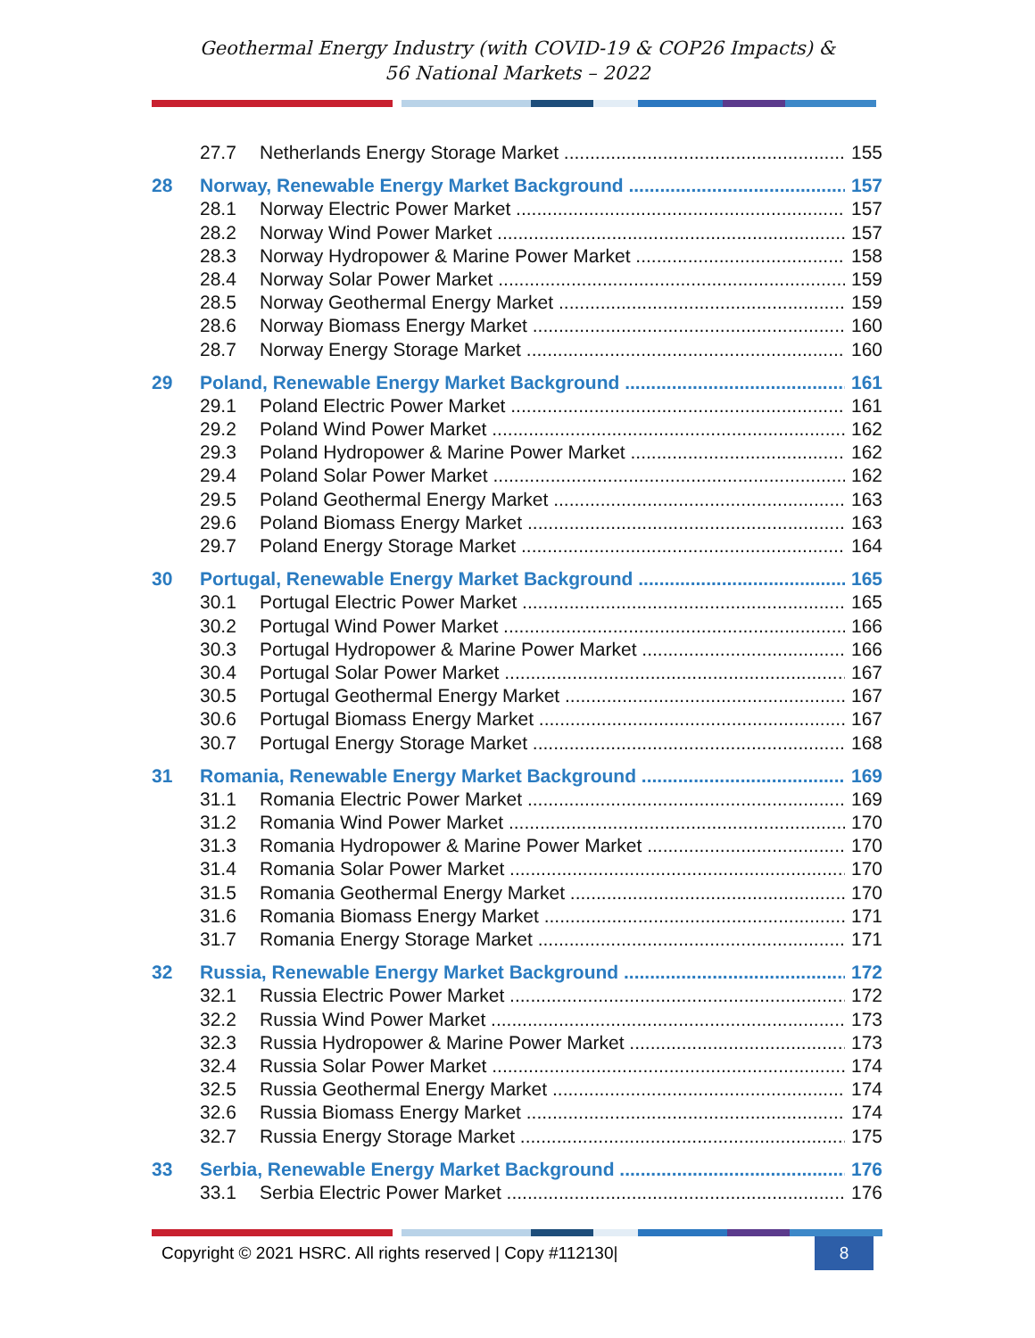Geothermal Energy Industry (with COVID-19 & COP26 Impacts) &
56 National Markets – 2022
27.7 Netherlands Energy Storage Market 155
28 Norway, Renewable Energy Market Background 157
28.1 Norway Electric Power Market 157
28.2 Norway Wind Power Market 157
28.3 Norway Hydropower & Marine Power Market 158
28.4 Norway Solar Power Market 159
28.5 Norway Geothermal Energy Market 159
28.6 Norway Biomass Energy Market 160
28.7 Norway Energy Storage Market 160
29 Poland, Renewable Energy Market Background 161
29.1 Poland Electric Power Market 161
29.2 Poland Wind Power Market 162
29.3 Poland Hydropower & Marine Power Market 162
29.4 Poland Solar Power Market 162
29.5 Poland Geothermal Energy Market 163
29.6 Poland Biomass Energy Market 163
29.7 Poland Energy Storage Market 164
30 Portugal, Renewable Energy Market Background 165
30.1 Portugal Electric Power Market 165
30.2 Portugal Wind Power Market 166
30.3 Portugal Hydropower & Marine Power Market 166
30.4 Portugal Solar Power Market 167
30.5 Portugal Geothermal Energy Market 167
30.6 Portugal Biomass Energy Market 167
30.7 Portugal Energy Storage Market 168
31 Romania, Renewable Energy Market Background 169
31.1 Romania Electric Power Market 169
31.2 Romania Wind Power Market 170
31.3 Romania Hydropower & Marine Power Market 170
31.4 Romania Solar Power Market 170
31.5 Romania Geothermal Energy Market 170
31.6 Romania Biomass Energy Market 171
31.7 Romania Energy Storage Market 171
32 Russia, Renewable Energy Market Background 172
32.1 Russia Electric Power Market 172
32.2 Russia Wind Power Market 173
32.3 Russia Hydropower & Marine Power Market 173
32.4 Russia Solar Power Market 174
32.5 Russia Geothermal Energy Market 174
32.6 Russia Biomass Energy Market 174
32.7 Russia Energy Storage Market 175
33 Serbia, Renewable Energy Market Background 176
33.1 Serbia Electric Power Market 176
Copyright © 2021 HSRC. All rights reserved | Copy #112130| 8